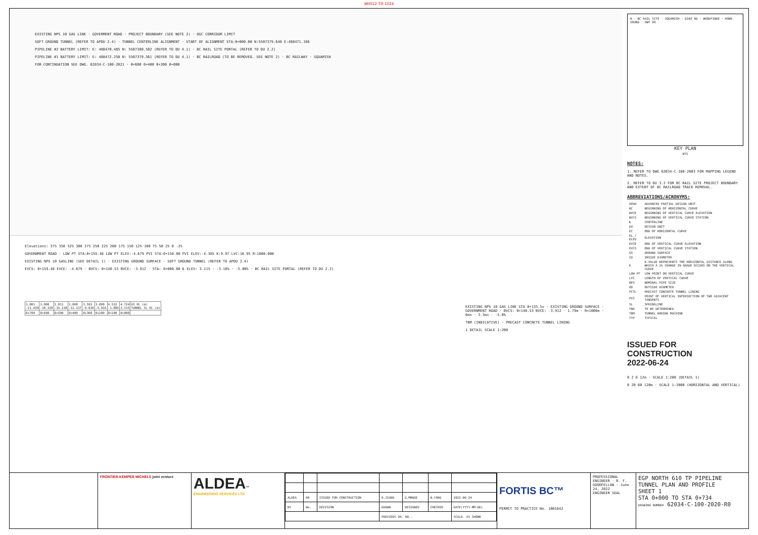M0012-TR-1024
EXISTING NPS 10 GAS LINE · GOVERMENT ROAD · PROJECT BOUNDARY (SEE NOTE 2) · OGC CORRIDOR LIMIT
SOFT GROUND TUNNEL (REFER TO APDU 2.4) · TUNNEL CENTERLINE ALIGNMENT · START OF ALIGNMENT STA:0+000.00 N:5507379.640 E:488471.166
PIPELINE #2 BATTERY LIMIT: E: 488470.485 N: 5507380.502 (REFER TO DU 4.1) · BC RAIL SITE PORTAL (REFER TO DU 2.2)
PIPELINE #1 BATTERY LIMIT: E: 488472.250 N: 5507379.561 (REFER TO DU 4.1) · BC RAILROAD (TO BE REMOVED. SEE NOTE 2) · BC RAILWAY · SQUAMISH
FOR CONTINUATION SEE DWG. 62034-C-100-2021 · 0+600 0+400 0+200 0+000
Elevations: 375 350 325 300 275 250 225 200 175 150 125 100 75 50 25 0 -25
GOVERNMENT ROAD · LOW PT STA:0+159.48 LOW PT ELEV:-4.679 PVI STA:0+150.00 PVI ELEV:-4.385 K:9.97 LVC:18.95 R:1000.000
EXISTING NPS 10 GASLINE (SEE DETAIL 1) · EXISTING GROUND SURFACE · SOFT GROUND TUNNEL (REFER TO APDU 2.4)
EVCS: 0+159.48 EVCE: -4.679 · BVCS: 0+140.53 BVCE: -3.912 · STA: 0+000.00 ℄ ELEV: 3.115 · -3.10% · -5.00% · BC RAIL SITE PORTAL (REFER TO DU 2.2)
| 3.001 -21.439 | 3.000 -18.338 | 1.011 -15.238 | 2.000 -12.137 | 3.593 -9.036 | 3.000 -5.935 | 4.532 -1.885 | 4.724 3.115 | GS EL (m) TUNNEL SL EL (m) |
| 0+700 | 0+600 | 0+500 | 0+400 | 0+300 | 0+200 | 0+100 | 0+000 | |
EXISTING NPS 10 GAS LINE STA 0+135.5± · EXISTING GROUND SURFACE · GOVERNMENT ROAD · BVCS: 0+140.53 BVCE: -3.912 · 1.79m · R=1000m · 6m± · 3.3m± · -5.0%
TBM (INDICATIVE) · PRECAST CONCRETE TUNNEL LINING
1 DETAIL SCALE 1:200
N · BC RAIL SITE · SQUAMISH · DIKE RD · WOODFIBRE · HOWE SOUND · HWY 99
KEY PLAN
NTS
NOTES:
1. REFER TO DWG 62034-C-100-2003 FOR MAPPING LEGEND AND NOTES.
2. REFER TO DU 3.2 FOR BC RAIL SITE PROJECT BOUNDARY AND EXTENT OF BC RAILROAD TRACK REMOVAL.
ABBREVIATIONS/ACRONYMS:
| APDU | ADVANCED PARTIAL DESIGN UNIT |
| BC | BEGINNING OF HORIZONTAL CURVE |
| BVCE | BEGINNING OF VERTICAL CURVE ELEVATION |
| BVCS | BEGINNING OF VERTICAL CURVE STATION |
| ℄ | CENTERLINE |
| DU | DESIGN UNIT |
| EC | END OF HORIZONTAL CURVE |
| EL / ELEV | ELEVATION |
| EVCE | END OF VERTICAL CURVE ELEVATION |
| EVCS | END OF VERTICAL CURVE STATION |
| GS | GROUND SURFACE |
| ID | INSIDE DIAMETER |
| K | K-VALUE REPRESENTS THE HORIZONTAL DISTANCE ALONG WHICH A 1% CHANGE IN GRADE OCCURS ON THE VERTICAL CURVE |
| LOW PT | LOW POINT ON VERTICAL CURVE |
| LVC | LENGTH OF VERTICAL CURVE |
| NPS | NOMINAL PIPE SIZE |
| OD | OUTSIDE DIAMETER |
| PCTL | PRECAST CONCRETE TUNNEL LINING |
| PVI | POINT OF VERTICAL INTERSECTION OF TWO ADJACENT TANGENTS |
| SL | SPRINGLINE |
| TBD | TO BE DETERMINED |
| TBM | TUNNEL BORING MACHINE |
| TYP | TYPICAL |
ISSUED FOR CONSTRUCTION
2022-06-24
0 2 6 12m · SCALE 1:200 (DETAIL 1)
0 20 60 120m · SCALE 1:2000 (HORIZONTAL AND VERTICAL)
FRONTIER-KEMPER MICHELS joint venture
ALDEA™
ENGINEERING SERVICES LTD
| ALDEA | R0 | ISSUED FOR CONSTRUCTION | R.JIANG | G.MONGE | B.YANG | 2022-06-24 |
| BY | No. | REVISION | DRAWN | DESIGNED | CHECKED | DATE(YYYY-MM-DD) |
| | | | PREVIOUS DR. NO.- | | | SCALE- AS SHOWN |
FORTIS BC™
PERMIT TO PRACTICE No. 1001642
PROFESSIONAL ENGINEER · R. F. GOODFELLOW · June 24, 2022
ENGINEER SEAL
EGP NORTH 610 TP PIPELINE
TUNNEL PLAN AND PROFILE
SHEET 1
STA 0+000 TO STA 0+734
DRAWING NUMBER 62034-C-100-2020-R0